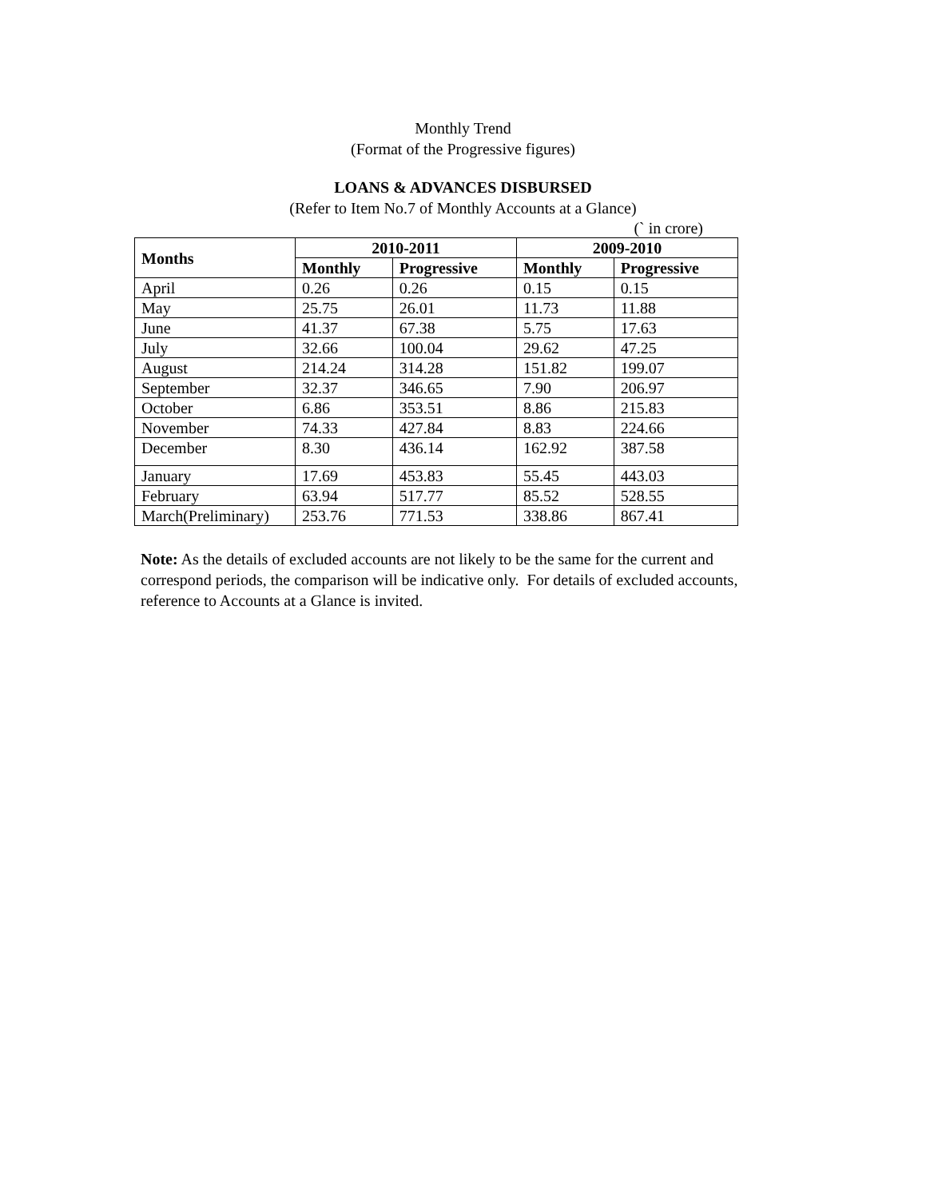Monthly Trend
(Format of the Progressive figures)
LOANS & ADVANCES DISBURSED
(Refer to Item No.7 of Monthly Accounts at a Glance)
(` in crore)
| Months | 2010-2011 | | 2009-2010 | |
| --- | --- | --- | --- | --- |
| | Monthly | Progressive | Monthly | Progressive |
| April | 0.26 | 0.26 | 0.15 | 0.15 |
| May | 25.75 | 26.01 | 11.73 | 11.88 |
| June | 41.37 | 67.38 | 5.75 | 17.63 |
| July | 32.66 | 100.04 | 29.62 | 47.25 |
| August | 214.24 | 314.28 | 151.82 | 199.07 |
| September | 32.37 | 346.65 | 7.90 | 206.97 |
| October | 6.86 | 353.51 | 8.86 | 215.83 |
| November | 74.33 | 427.84 | 8.83 | 224.66 |
| December | 8.30 | 436.14 | 162.92 | 387.58 |
| January | 17.69 | 453.83 | 55.45 | 443.03 |
| February | 63.94 | 517.77 | 85.52 | 528.55 |
| March(Preliminary) | 253.76 | 771.53 | 338.86 | 867.41 |
Note: As the details of excluded accounts are not likely to be the same for the current and correspond periods, the comparison will be indicative only. For details of excluded accounts, reference to Accounts at a Glance is invited.